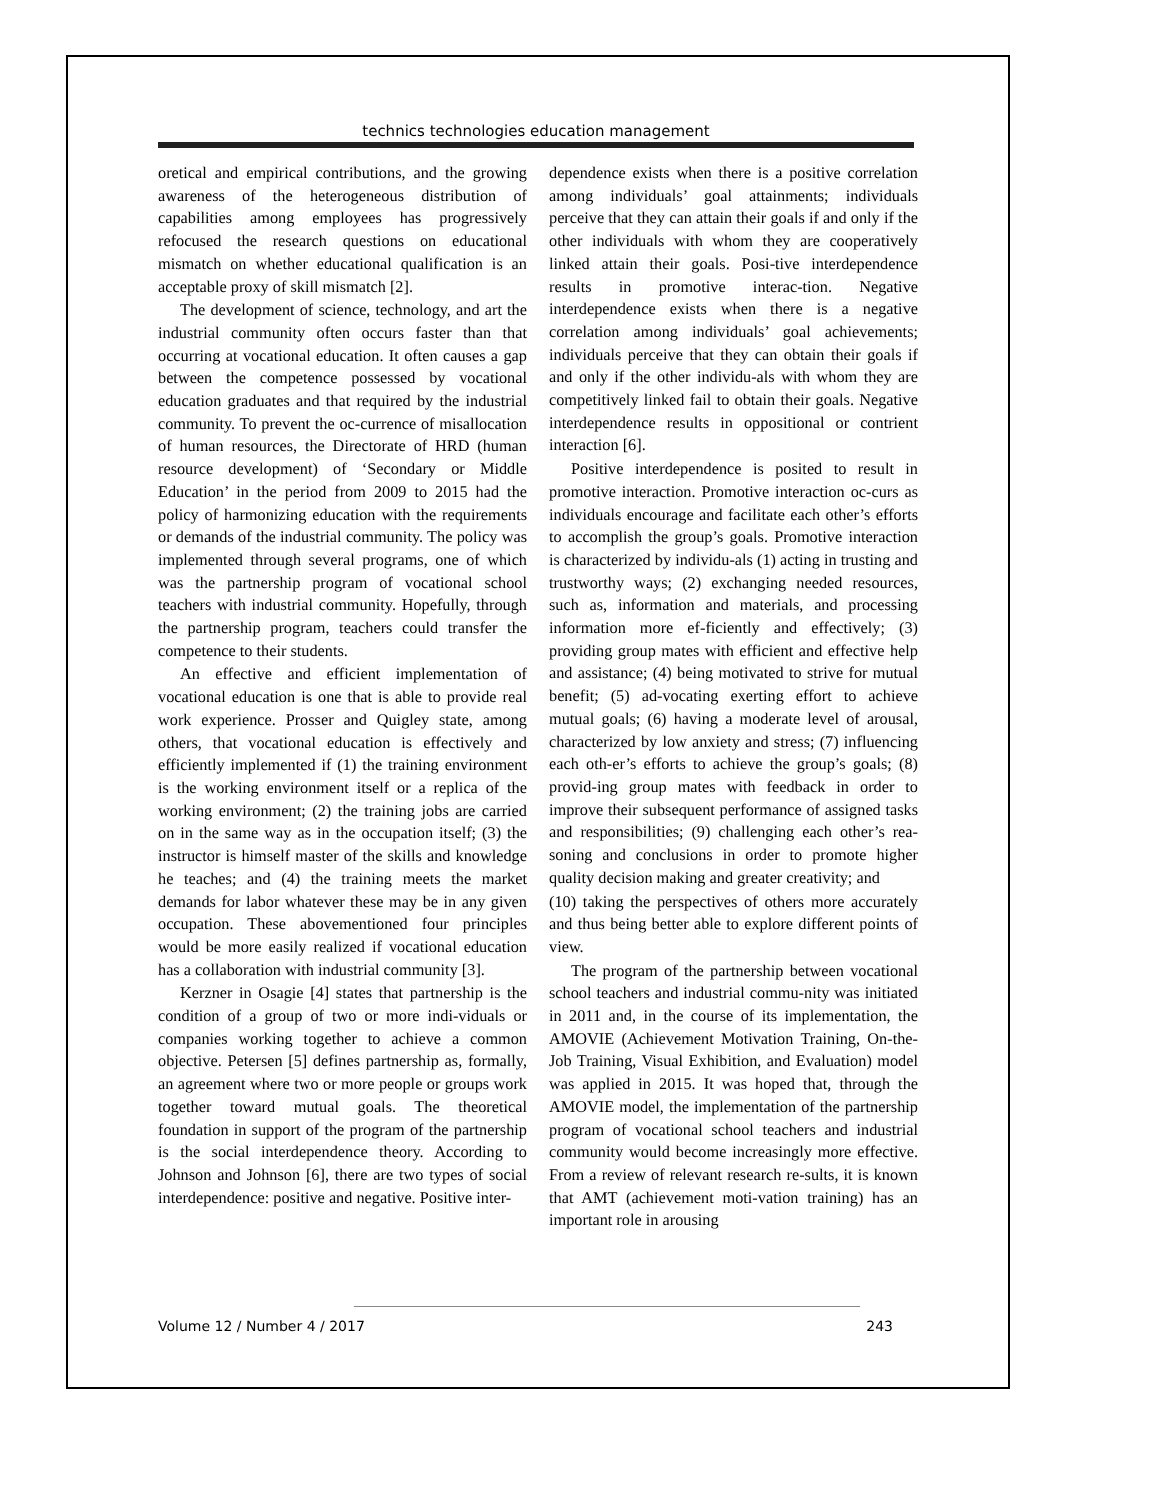technics technologies education management
oretical and empirical contributions, and the growing awareness of the heterogeneous distribution of capabilities among employees has progressively refocused the research questions on educational mismatch on whether educational qualification is an acceptable proxy of skill mismatch [2].
The development of science, technology, and art the industrial community often occurs faster than that occurring at vocational education. It often causes a gap between the competence possessed by vocational education graduates and that required by the industrial community. To prevent the oc-currence of misallocation of human resources, the Directorate of HRD (human resource development) of ‘Secondary or Middle Education’ in the period from 2009 to 2015 had the policy of harmonizing education with the requirements or demands of the industrial community. The policy was implemented through several programs, one of which was the partnership program of vocational school teachers with industrial community. Hopefully, through the partnership program, teachers could transfer the competence to their students.
An effective and efficient implementation of vocational education is one that is able to provide real work experience. Prosser and Quigley state, among others, that vocational education is effectively and efficiently implemented if (1) the training environment is the working environment itself or a replica of the working environment; (2) the training jobs are carried on in the same way as in the occupation itself; (3) the instructor is himself master of the skills and knowledge he teaches; and (4) the training meets the market demands for labor whatever these may be in any given occupation. These abovementioned four principles would be more easily realized if vocational education has a collaboration with industrial community [3].
Kerzner in Osagie [4] states that partnership is the condition of a group of two or more indi-viduals or companies working together to achieve a common objective. Petersen [5] defines partnership as, formally, an agreement where two or more people or groups work together toward mutual goals. The theoretical foundation in support of the program of the partnership is the social interdependence theory. According to Johnson and Johnson [6], there are two types of social interdependence: positive and negative. Positive inter-
dependence exists when there is a positive correlation among individuals’ goal attainments; individuals perceive that they can attain their goals if and only if the other individuals with whom they are cooperatively linked attain their goals. Posi-tive interdependence results in promotive interac-tion. Negative interdependence exists when there is a negative correlation among individuals’ goal achievements; individuals perceive that they can obtain their goals if and only if the other individu-als with whom they are competitively linked fail to obtain their goals. Negative interdependence results in oppositional or contrient interaction [6].
Positive interdependence is posited to result in promotive interaction. Promotive interaction oc-curs as individuals encourage and facilitate each other’s efforts to accomplish the group’s goals. Promotive interaction is characterized by individu-als (1) acting in trusting and trustworthy ways; (2) exchanging needed resources, such as, information and materials, and processing information more ef-ficiently and effectively; (3) providing group mates with efficient and effective help and assistance; (4) being motivated to strive for mutual benefit; (5) ad-vocating exerting effort to achieve mutual goals; (6) having a moderate level of arousal, characterized by low anxiety and stress; (7) influencing each oth-er’s efforts to achieve the group’s goals; (8) provid-ing group mates with feedback in order to improve their subsequent performance of assigned tasks and responsibilities; (9) challenging each other’s rea-soning and conclusions in order to promote higher quality decision making and greater creativity; and
(10) taking the perspectives of others more accurately and thus being better able to explore different points of view.
The program of the partnership between vocational school teachers and industrial commu-nity was initiated in 2011 and, in the course of its implementation, the AMOVIE (Achievement Motivation Training, On-the-Job Training, Visual Exhibition, and Evaluation) model was applied in 2015. It was hoped that, through the AMOVIE model, the implementation of the partnership program of vocational school teachers and industrial community would become increasingly more effective. From a review of relevant research re-sults, it is known that AMT (achievement moti-vation training) has an important role in arousing
Volume 12 / Number 4 / 2017 243